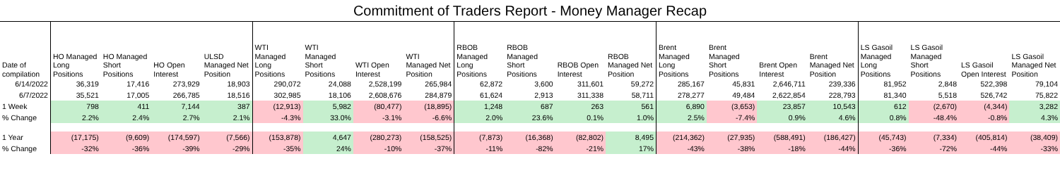Commitment of Traders Report - Money Manager Recap
| Date of compilation | HO Managed Long Positions | HO Managed Short Positions | HO Open Interest | ULSD Managed Net Position | WTI Managed Long Positions | WTI Managed Short Positions | WTI Open Interest | WTI Managed Net Position | RBOB Managed Long Positions | RBOB Managed Short Positions | RBOB Open Interest | RBOB Managed Net Position | Brent Managed Long Positions | Brent Managed Short Positions | Brent Open Interest | Brent Managed Net Position | LS Gasoil Managed Long Positions | LS Gasoil Managed Short Positions | LS Gasoil Open Interest | LS Gasoil Managed Net Position |
| --- | --- | --- | --- | --- | --- | --- | --- | --- | --- | --- | --- | --- | --- | --- | --- | --- | --- | --- | --- | --- |
| 6/14/2022 | 36,319 | 17,416 | 273,929 | 18,903 | 290,072 | 24,088 | 2,528,199 | 265,984 | 62,872 | 3,600 | 311,601 | 59,272 | 285,167 | 45,831 | 2,646,711 | 239,336 | 81,952 | 2,848 | 522,398 | 79,104 |
| 6/7/2022 | 35,521 | 17,005 | 266,785 | 18,516 | 302,985 | 18,106 | 2,608,676 | 284,879 | 61,624 | 2,913 | 311,338 | 58,711 | 278,277 | 49,484 | 2,622,854 | 228,793 | 81,340 | 5,518 | 526,742 | 75,822 |
| 1 Week | 798 | 411 | 7,144 | 387 | (12,913) | 5,982 | (80,477) | (18,895) | 1,248 | 687 | 263 | 561 | 6,890 | (3,653) | 23,857 | 10,543 | 612 | (2,670) | (4,344) | 3,282 |
| % Change | 2.2% | 2.4% | 2.7% | 2.1% | -4.3% | 33.0% | -3.1% | -6.6% | 2.0% | 23.6% | 0.1% | 1.0% | 2.5% | -7.4% | 0.9% | 4.6% | 0.8% | -48.4% | -0.8% | 4.3% |
| 1 Year | (17,175) | (9,609) | (174,597) | (7,566) | (153,878) | 4,647 | (280,273) | (158,525) | (7,873) | (16,368) | (82,802) | 8,495 | (214,362) | (27,935) | (588,491) | (186,427) | (45,743) | (7,334) | (405,814) | (38,409) |
| % Change | -32% | -36% | -39% | -29% | -35% | 24% | -10% | -37% | -11% | -82% | -21% | 17% | -43% | -38% | -18% | -44% | -36% | -72% | -44% | -33% |